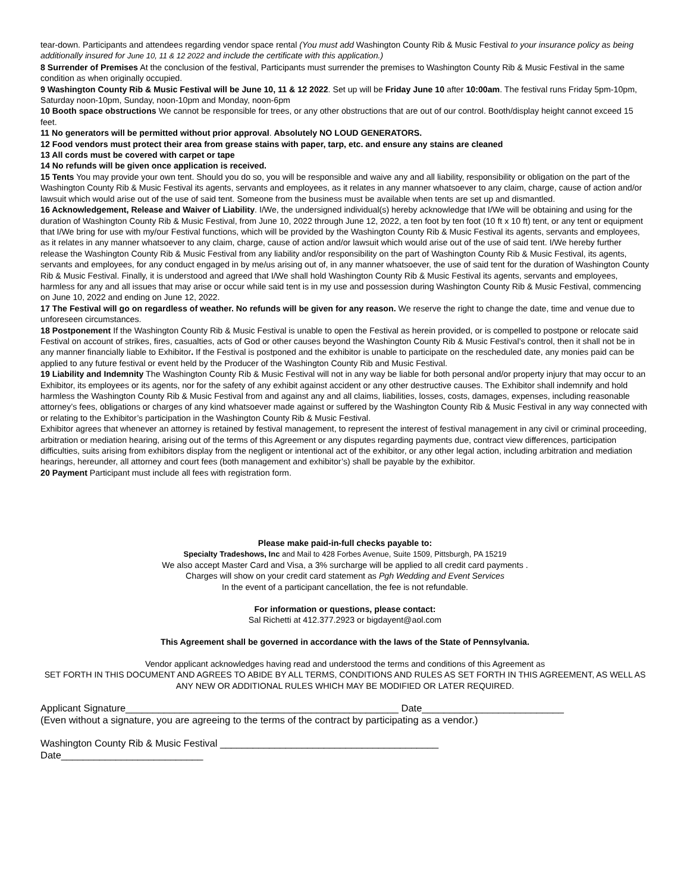tear-down. Participants and attendees regarding vendor space rental (You must add Washington County Rib & Music Festival to your insurance policy as being additionally insured for June 10, 11 & 12 2022 and include the certificate with this application.)
8 Surrender of Premises At the conclusion of the festival, Participants must surrender the premises to Washington County Rib & Music Festival in the same condition as when originally occupied.
9 Washington County Rib & Music Festival will be June 10, 11 & 12 2022. Set up will be Friday June 10 after 10:00am. The festival runs Friday 5pm-10pm, Saturday noon-10pm, Sunday, noon-10pm and Monday, noon-6pm
10 Booth space obstructions We cannot be responsible for trees, or any other obstructions that are out of our control. Booth/display height cannot exceed 15 feet.
11 No generators will be permitted without prior approval. Absolutely NO LOUD GENERATORS.
12 Food vendors must protect their area from grease stains with paper, tarp, etc. and ensure any stains are cleaned
13 All cords must be covered with carpet or tape
14 No refunds will be given once application is received.
15 Tents You may provide your own tent. Should you do so, you will be responsible and waive any and all liability, responsibility or obligation on the part of the Washington County Rib & Music Festival its agents, servants and employees, as it relates in any manner whatsoever to any claim, charge, cause of action and/or lawsuit which would arise out of the use of said tent. Someone from the business must be available when tents are set up and dismantled.
16 Acknowledgement, Release and Waiver of Liability. I/We, the undersigned individual(s) hereby acknowledge that I/We will be obtaining and using for the duration of Washington County Rib & Music Festival, from June 10, 2022 through June 12, 2022, a ten foot by ten foot (10 ft x 10 ft) tent, or any tent or equipment that I/We bring for use with my/our Festival functions, which will be provided by the Washington County Rib & Music Festival its agents, servants and employees, as it relates in any manner whatsoever to any claim, charge, cause of action and/or lawsuit which would arise out of the use of said tent. I/We hereby further release the Washington County Rib & Music Festival from any liability and/or responsibility on the part of Washington County Rib & Music Festival, its agents, servants and employees, for any conduct engaged in by me/us arising out of, in any manner whatsoever, the use of said tent for the duration of Washington County Rib & Music Festival. Finally, it is understood and agreed that I/We shall hold Washington County Rib & Music Festival its agents, servants and employees, harmless for any and all issues that may arise or occur while said tent is in my use and possession during Washington County Rib & Music Festival, commencing on June 10, 2022 and ending on June 12, 2022.
17 The Festival will go on regardless of weather. No refunds will be given for any reason. We reserve the right to change the date, time and venue due to unforeseen circumstances.
18 Postponement If the Washington County Rib & Music Festival is unable to open the Festival as herein provided, or is compelled to postpone or relocate said Festival on account of strikes, fires, casualties, acts of God or other causes beyond the Washington County Rib & Music Festival’s control, then it shall not be in any manner financially liable to Exhibitor. If the Festival is postponed and the exhibitor is unable to participate on the rescheduled date, any monies paid can be applied to any future festival or event held by the Producer of the Washington County Rib and Music Festival.
19 Liability and Indemnity The Washington County Rib & Music Festival will not in any way be liable for both personal and/or property injury that may occur to an Exhibitor, its employees or its agents, nor for the safety of any exhibit against accident or any other destructive causes. The Exhibitor shall indemnify and hold harmless the Washington County Rib & Music Festival from and against any and all claims, liabilities, losses, costs, damages, expenses, including reasonable attorney’s fees, obligations or charges of any kind whatsoever made against or suffered by the Washington County Rib & Music Festival in any way connected with or relating to the Exhibitor’s participation in the Washington County Rib & Music Festival.
Exhibitor agrees that whenever an attorney is retained by festival management, to represent the interest of festival management in any civil or criminal proceeding, arbitration or mediation hearing, arising out of the terms of this Agreement or any disputes regarding payments due, contract view differences, participation difficulties, suits arising from exhibitors display from the negligent or intentional act of the exhibitor, or any other legal action, including arbitration and mediation hearings, hereunder, all attorney and court fees (both management and exhibitor’s) shall be payable by the exhibitor.
20 Payment Participant must include all fees with registration form.
Please make paid-in-full checks payable to:
Specialty Tradeshows, Inc and Mail to 428 Forbes Avenue, Suite 1509, Pittsburgh, PA 15219
We also accept Master Card and Visa, a 3% surcharge will be applied to all credit card payments .
Charges will show on your credit card statement as Pgh Wedding and Event Services
In the event of a participant cancellation, the fee is not refundable.
For information or questions, please contact:
Sal Richetti at 412.377.2923 or bigdayent@aol.com
This Agreement shall be governed in accordance with the laws of the State of Pennsylvania.
Vendor applicant acknowledges having read and understood the terms and conditions of this Agreement as
SET FORTH IN THIS DOCUMENT AND AGREES TO ABIDE BY ALL TERMS, CONDITIONS AND RULES AS SET FORTH IN THIS AGREEMENT, AS WELL AS ANY NEW OR ADDITIONAL RULES WHICH MAY BE MODIFIED OR LATER REQUIRED.
Applicant Signature__________________________________________________ Date__________________________
(Even without a signature, you are agreeing to the terms of the contract by participating as a vendor.)
Washington County Rib & Music Festival ________________________________________
Date__________________________